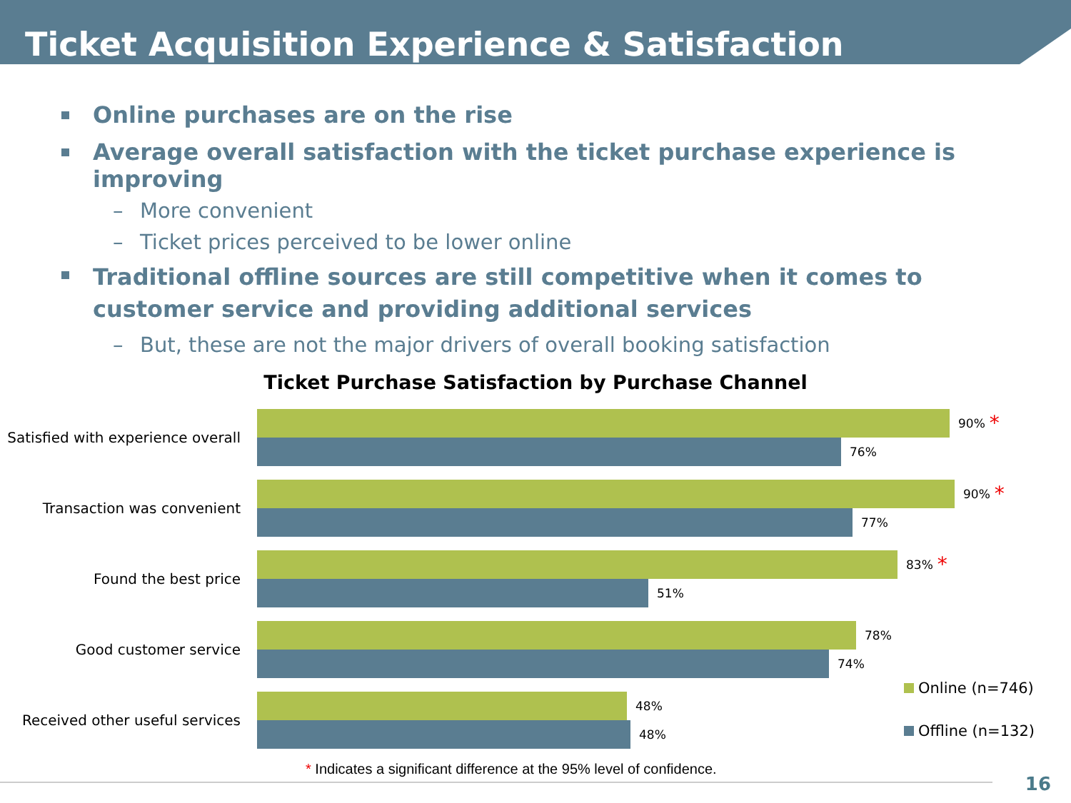Ticket Acquisition Experience & Satisfaction
Online purchases are on the rise
Average overall satisfaction with the ticket purchase experience is improving
More convenient
Ticket prices perceived to be lower online
Traditional offline sources are still competitive when it comes to customer service and providing additional services
But, these are not the major drivers of overall booking satisfaction
Ticket Purchase Satisfaction by Purchase Channel
Satisfied with experience overall
90% *
76%
Transaction was convenient
90% *
77%
Found the best price
83% *
51%
Good customer service
78%
74%
Received other useful services
48%
48%
Online (n=746)
Offline (n=132)
* Indicates a significant difference at the 95% level of confidence.
16